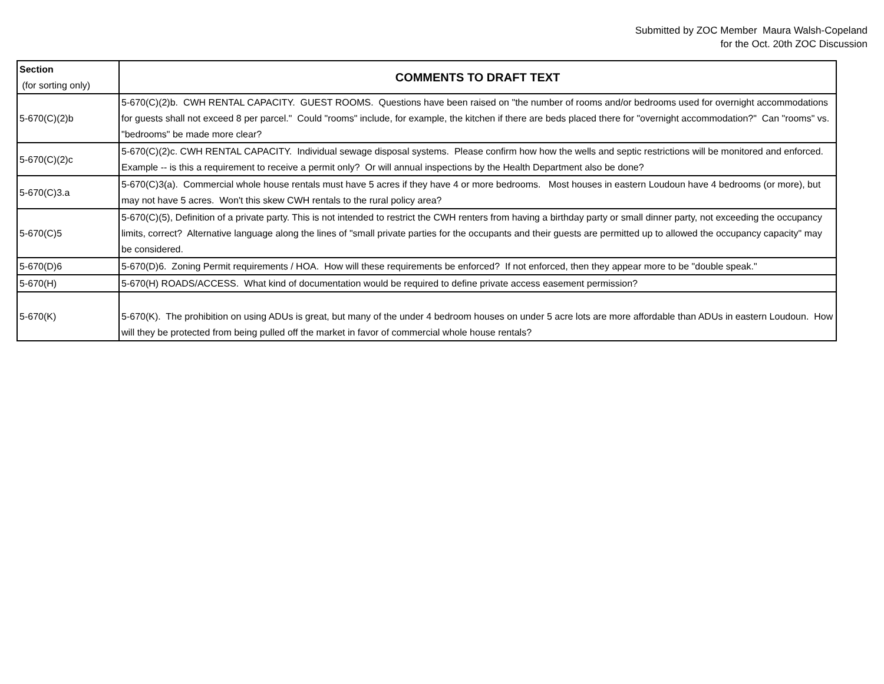Submitted by ZOC Member Maura Walsh-Copeland
for the Oct. 20th ZOC Discussion
| Section (for sorting only) | COMMENTS TO DRAFT TEXT |
| --- | --- |
| 5-670(C)(2)b | 5-670(C)(2)b. CWH RENTAL CAPACITY. GUEST ROOMS. Questions have been raised on "the number of rooms and/or bedrooms used for overnight accommodations for guests shall not exceed 8 per parcel." Could "rooms" include, for example, the kitchen if there are beds placed there for "overnight accommodation?" Can "rooms" vs. "bedrooms" be made more clear? |
| 5-670(C)(2)c | 5-670(C)(2)c. CWH RENTAL CAPACITY. Individual sewage disposal systems. Please confirm how how the wells and septic restrictions will be monitored and enforced. Example -- is this a requirement to receive a permit only? Or will annual inspections by the Health Department also be done? |
| 5-670(C)3.a | 5-670(C)3(a). Commercial whole house rentals must have 5 acres if they have 4 or more bedrooms. Most houses in eastern Loudoun have 4 bedrooms (or more), but may not have 5 acres. Won't this skew CWH rentals to the rural policy area? |
| 5-670(C)5 | 5-670(C)(5), Definition of a private party. This is not intended to restrict the CWH renters from having a birthday party or small dinner party, not exceeding the occupancy limits, correct? Alternative language along the lines of "small private parties for the occupants and their guests are permitted up to allowed the occupancy capacity" may be considered. |
| 5-670(D)6 | 5-670(D)6. Zoning Permit requirements / HOA. How will these requirements be enforced? If not enforced, then they appear more to be "double speak." |
| 5-670(H) | 5-670(H) ROADS/ACCESS. What kind of documentation would be required to define private access easement permission? |
| 5-670(K) | 5-670(K). The prohibition on using ADUs is great, but many of the under 4 bedroom houses on under 5 acre lots are more affordable than ADUs in eastern Loudoun. How will they be protected from being pulled off the market in favor of commercial whole house rentals? |